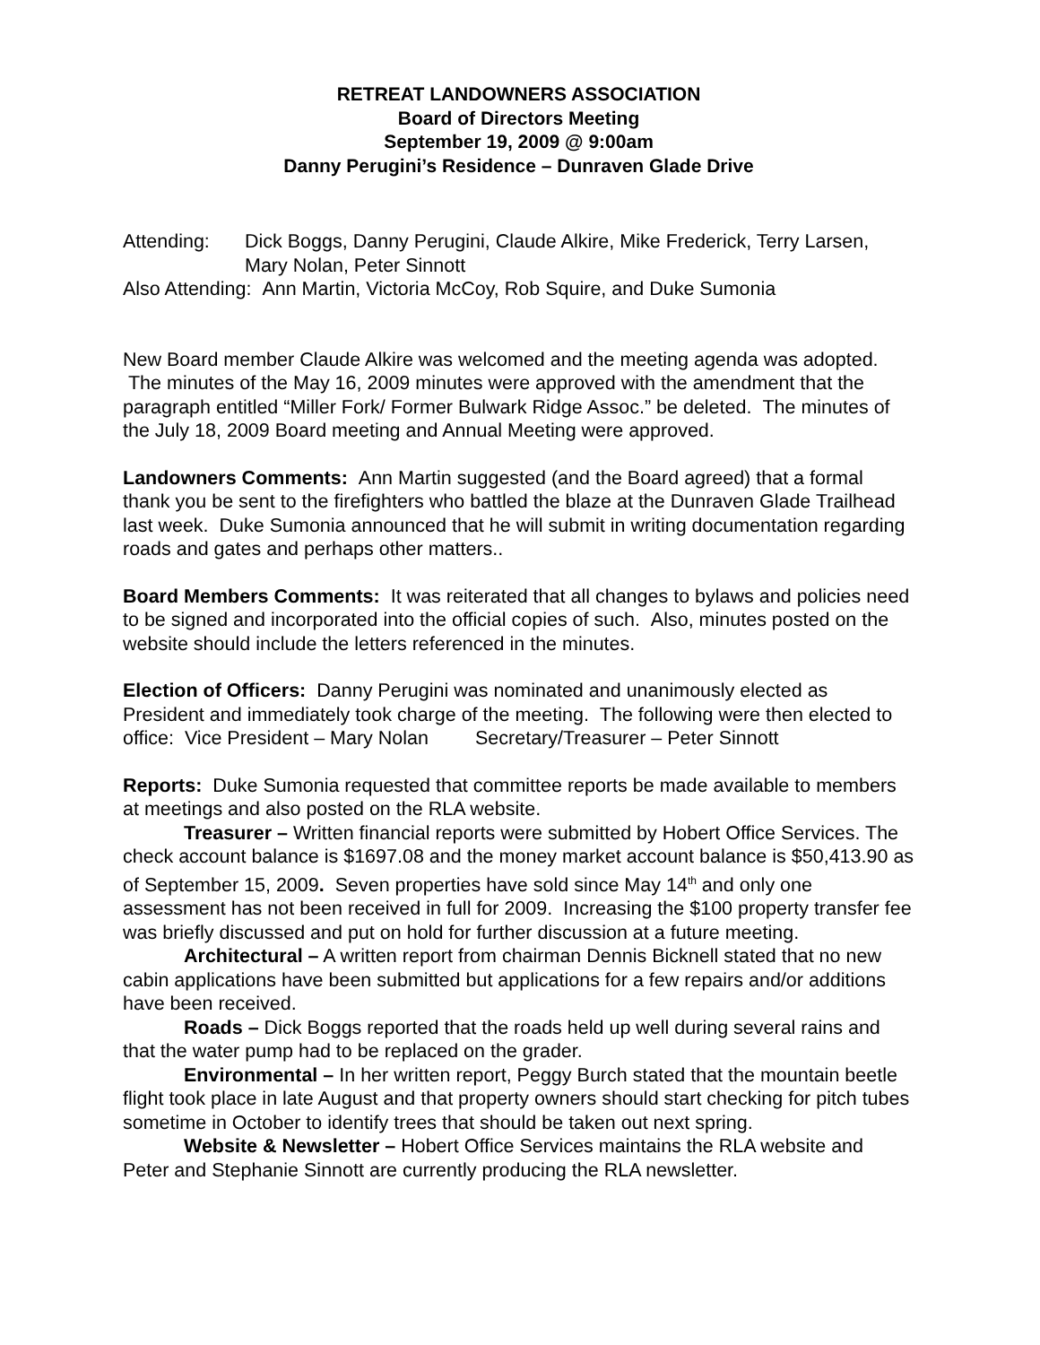RETREAT LANDOWNERS ASSOCIATION
Board of Directors Meeting
September 19, 2009 @ 9:00am
Danny Perugini’s Residence – Dunraven Glade Drive
Attending: Dick Boggs, Danny Perugini, Claude Alkire, Mike Frederick, Terry Larsen, Mary Nolan, Peter Sinnott
Also Attending: Ann Martin, Victoria McCoy, Rob Squire, and Duke Sumonia
New Board member Claude Alkire was welcomed and the meeting agenda was adopted. The minutes of the May 16, 2009 minutes were approved with the amendment that the paragraph entitled “Miller Fork/ Former Bulwark Ridge Assoc.” be deleted. The minutes of the July 18, 2009 Board meeting and Annual Meeting were approved.
Landowners Comments: Ann Martin suggested (and the Board agreed) that a formal thank you be sent to the firefighters who battled the blaze at the Dunraven Glade Trailhead last week. Duke Sumonia announced that he will submit in writing documentation regarding roads and gates and perhaps other matters..
Board Members Comments: It was reiterated that all changes to bylaws and policies need to be signed and incorporated into the official copies of such. Also, minutes posted on the website should include the letters referenced in the minutes.
Election of Officers: Danny Perugini was nominated and unanimously elected as President and immediately took charge of the meeting. The following were then elected to office: Vice President – Mary Nolan Secretary/Treasurer – Peter Sinnott
Reports: Duke Sumonia requested that committee reports be made available to members at meetings and also posted on the RLA website.
Treasurer – Written financial reports were submitted by Hobert Office Services. The check account balance is $1697.08 and the money market account balance is $50,413.90 as of September 15, 2009. Seven properties have sold since May 14<sup>th</sup> and only one assessment has not been received in full for 2009. Increasing the $100 property transfer fee was briefly discussed and put on hold for further discussion at a future meeting.
Architectural – A written report from chairman Dennis Bicknell stated that no new cabin applications have been submitted but applications for a few repairs and/or additions have been received.
Roads – Dick Boggs reported that the roads held up well during several rains and that the water pump had to be replaced on the grader.
Environmental – In her written report, Peggy Burch stated that the mountain beetle flight took place in late August and that property owners should start checking for pitch tubes sometime in October to identify trees that should be taken out next spring.
Website & Newsletter – Hobert Office Services maintains the RLA website and Peter and Stephanie Sinnott are currently producing the RLA newsletter.